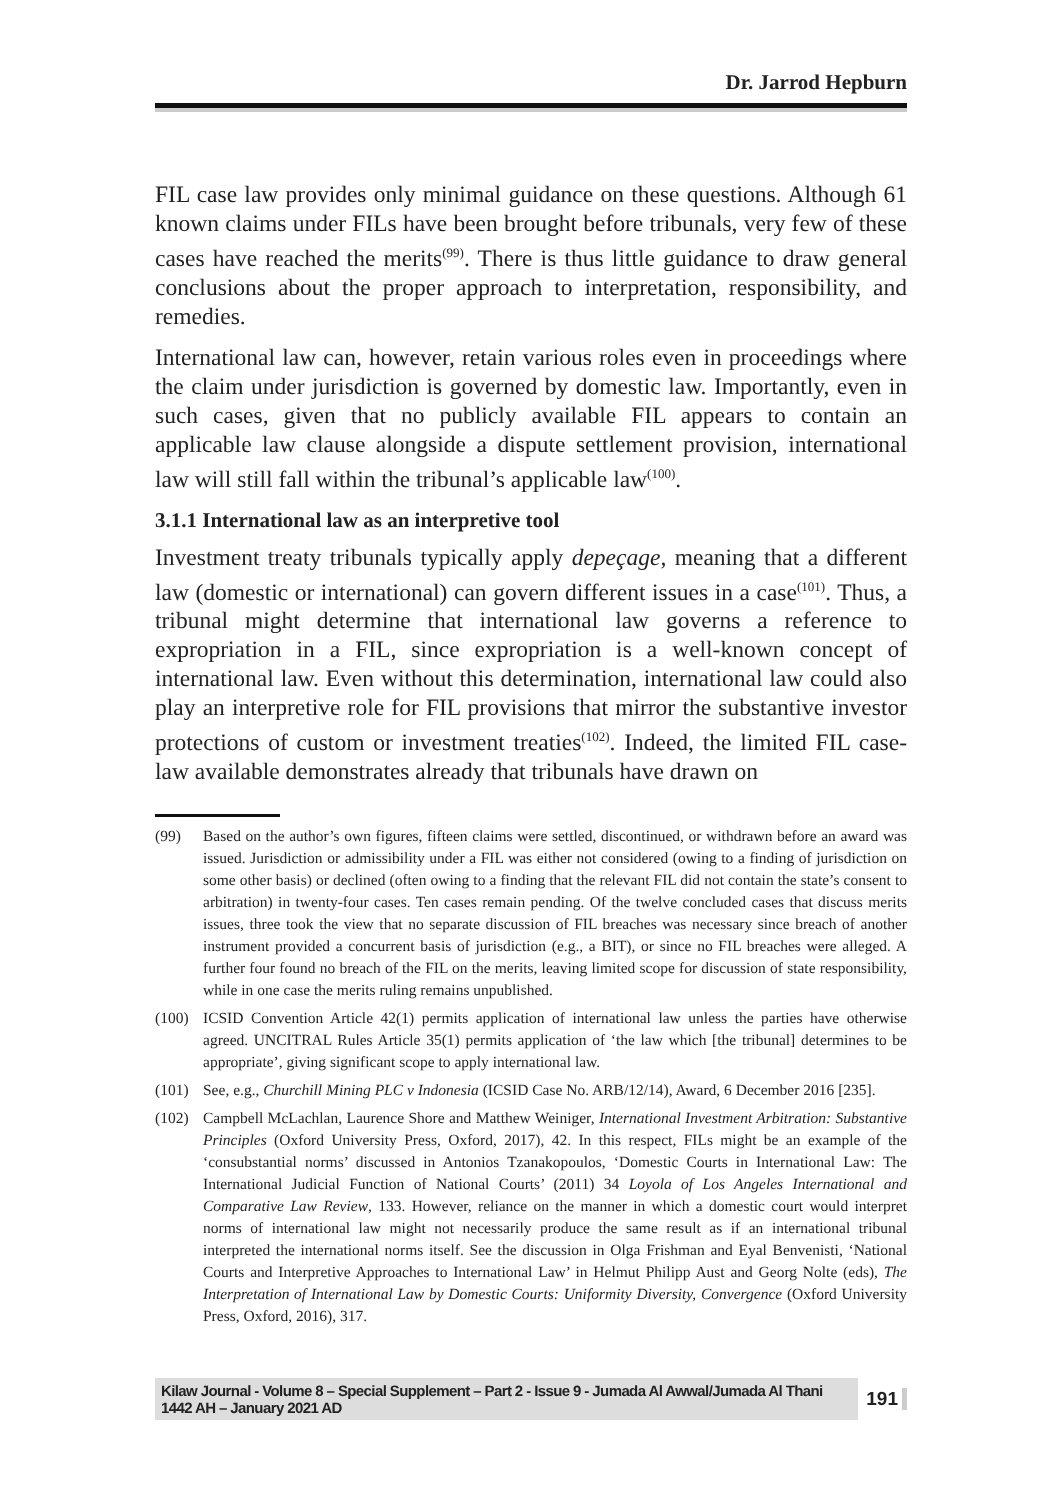Dr. Jarrod Hepburn
FIL case law provides only minimal guidance on these questions. Although 61 known claims under FILs have been brought before tribunals, very few of these cases have reached the merits<sup>(99)</sup>. There is thus little guidance to draw general conclusions about the proper approach to interpretation, responsibility, and remedies.
International law can, however, retain various roles even in proceedings where the claim under jurisdiction is governed by domestic law. Importantly, even in such cases, given that no publicly available FIL appears to contain an applicable law clause alongside a dispute settlement provision, international law will still fall within the tribunal’s applicable law<sup>(100)</sup>.
3.1.1 International law as an interpretive tool
Investment treaty tribunals typically apply depeçage, meaning that a different law (domestic or international) can govern different issues in a case<sup>(101)</sup>. Thus, a tribunal might determine that international law governs a reference to expropriation in a FIL, since expropriation is a well-known concept of international law. Even without this determination, international law could also play an interpretive role for FIL provisions that mirror the substantive investor protections of custom or investment treaties<sup>(102)</sup>. Indeed, the limited FIL case-law available demonstrates already that tribunals have drawn on
(99) Based on the author’s own figures, fifteen claims were settled, discontinued, or withdrawn before an award was issued. Jurisdiction or admissibility under a FIL was either not considered (owing to a finding of jurisdiction on some other basis) or declined (often owing to a finding that the relevant FIL did not contain the state’s consent to arbitration) in twenty-four cases. Ten cases remain pending. Of the twelve concluded cases that discuss merits issues, three took the view that no separate discussion of FIL breaches was necessary since breach of another instrument provided a concurrent basis of jurisdiction (e.g., a BIT), or since no FIL breaches were alleged. A further four found no breach of the FIL on the merits, leaving limited scope for discussion of state responsibility, while in one case the merits ruling remains unpublished.
(100) ICSID Convention Article 42(1) permits application of international law unless the parties have otherwise agreed. UNCITRAL Rules Article 35(1) permits application of ‘the law which [the tribunal] determines to be appropriate’, giving significant scope to apply international law.
(101) See, e.g., Churchill Mining PLC v Indonesia (ICSID Case No. ARB/12/14), Award, 6 December 2016 [235].
(102) Campbell McLachlan, Laurence Shore and Matthew Weiniger, International Investment Arbitration: Substantive Principles (Oxford University Press, Oxford, 2017), 42. In this respect, FILs might be an example of the ‘consubstantial norms’ discussed in Antonios Tzanakopoulos, ‘Domestic Courts in International Law: The International Judicial Function of National Courts’ (2011) 34 Loyola of Los Angeles International and Comparative Law Review, 133. However, reliance on the manner in which a domestic court would interpret norms of international law might not necessarily produce the same result as if an international tribunal interpreted the international norms itself. See the discussion in Olga Frishman and Eyal Benvenisti, ‘National Courts and Interpretive Approaches to International Law’ in Helmut Philipp Aust and Georg Nolte (eds), The Interpretation of International Law by Domestic Courts: Uniformity Diversity, Convergence (Oxford University Press, Oxford, 2016), 317.
Kilaw Journal - Volume 8 – Special Supplement – Part 2 - Issue 9 - Jumada Al Awwal/Jumada Al Thani 1442 AH – January 2021 AD 191